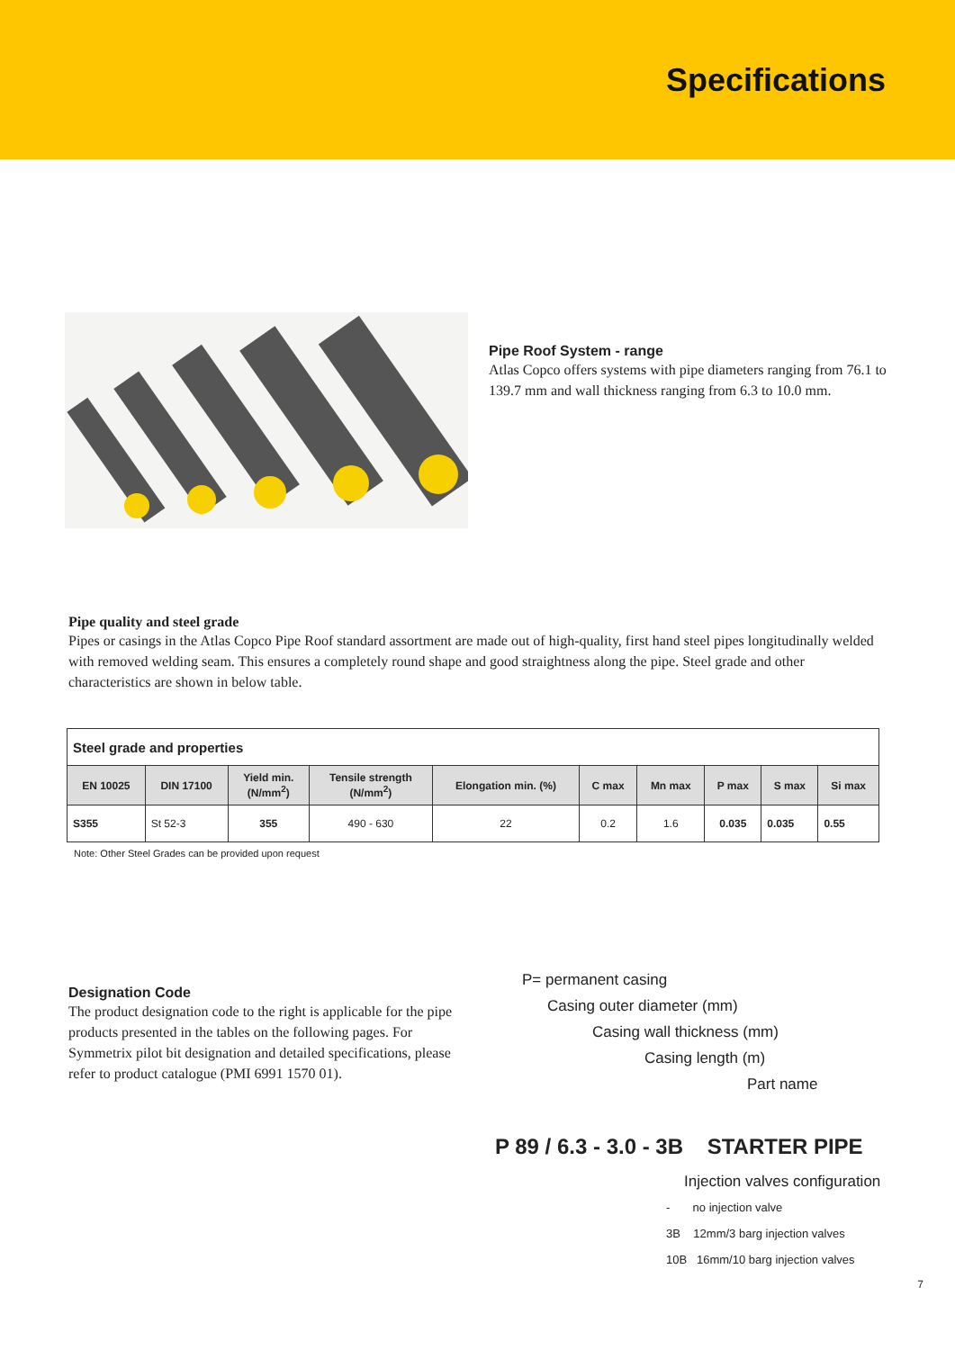Specifications
Pipe Roof System - range
Atlas Copco offers systems with pipe diameters ranging from 76.1 to 139.7 mm and wall thickness ranging from 6.3 to 10.0 mm.
Pipe quality and steel grade
Pipes or casings in the Atlas Copco Pipe Roof standard assortment are made out of high-quality, first hand steel pipes longitudinally welded with removed welding seam. This ensures a completely round shape and good straightness along the pipe. Steel grade and other characteristics are shown in below table.
| Steel grade and properties | | | | | | | | | |
| --- | --- | --- | --- | --- | --- | --- | --- | --- | --- |
| EN 10025 | DIN 17100 | Yield min. (N/mm<sup>2</sup>) | Tensile strength (N/mm<sup>2</sup>) | Elongation min. (%) | C max | Mn max | P max | S max | Si max |
| S355 | St 52-3 | 355 | 490 - 630 | 22 | 0.2 | 1.6 | 0.035 | 0.035 | 0.55 |
Note: Other Steel Grades can be provided upon request
Designation Code
The product designation code to the right is applicable for the pipe products presented in the tables on the following pages. For Symmetrix pilot bit designation and detailed specifications, please refer to product catalogue (PMI 6991 1570 01).
P= permanent casing
Casing outer diameter (mm)
Casing wall thickness (mm)
Casing length (m)
Part name
P 89 / 6.3 - 3.0 - 3B STARTER PIPE
Injection valves configuration
- no injection valve
3B 12mm/3 barg injection valves
10B 16mm/10 barg injection valves
7